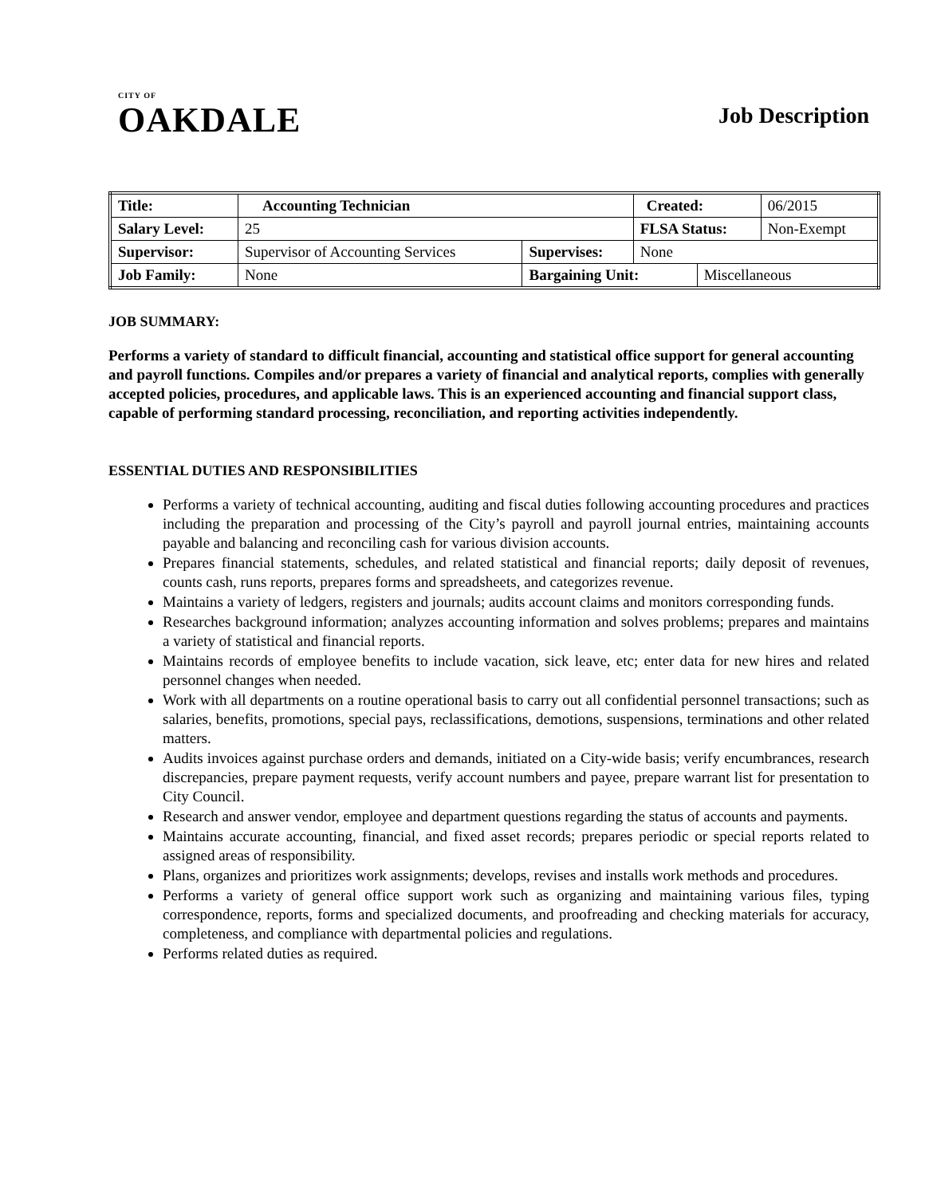CITY OF
OAKDALE
Job Description
| Title: | Accounting Technician | | | | Created: | | 06/2015 |
| Salary Level: | | 25 | | | FLSA Status: | | Non-Exempt |
| Supervisor: | | Supervisor of Accounting Services | Supervises: | None | | | |
| Job Family: | | None | Bargaining Unit: | | | Miscellaneous | |
JOB SUMMARY:
Performs a variety of standard to difficult financial, accounting and statistical office support for general accounting and payroll functions. Compiles and/or prepares a variety of financial and analytical reports, complies with generally accepted policies, procedures, and applicable laws. This is an experienced accounting and financial support class, capable of performing standard processing, reconciliation, and reporting activities independently.
ESSENTIAL DUTIES AND RESPONSIBILITIES
Performs a variety of technical accounting, auditing and fiscal duties following accounting procedures and practices including the preparation and processing of the City’s payroll and payroll journal entries, maintaining accounts payable and balancing and reconciling cash for various division accounts.
Prepares financial statements, schedules, and related statistical and financial reports; daily deposit of revenues, counts cash, runs reports, prepares forms and spreadsheets, and categorizes revenue.
Maintains a variety of ledgers, registers and journals; audits account claims and monitors corresponding funds.
Researches background information; analyzes accounting information and solves problems; prepares and maintains a variety of statistical and financial reports.
Maintains records of employee benefits to include vacation, sick leave, etc; enter data for new hires and related personnel changes when needed.
Work with all departments on a routine operational basis to carry out all confidential personnel transactions; such as salaries, benefits, promotions, special pays, reclassifications, demotions, suspensions, terminations and other related matters.
Audits invoices against purchase orders and demands, initiated on a City-wide basis; verify encumbrances, research discrepancies, prepare payment requests, verify account numbers and payee, prepare warrant list for presentation to City Council.
Research and answer vendor, employee and department questions regarding the status of accounts and payments.
Maintains accurate accounting, financial, and fixed asset records; prepares periodic or special reports related to assigned areas of responsibility.
Plans, organizes and prioritizes work assignments; develops, revises and installs work methods and procedures.
Performs a variety of general office support work such as organizing and maintaining various files, typing correspondence, reports, forms and specialized documents, and proofreading and checking materials for accuracy, completeness, and compliance with departmental policies and regulations.
Performs related duties as required.